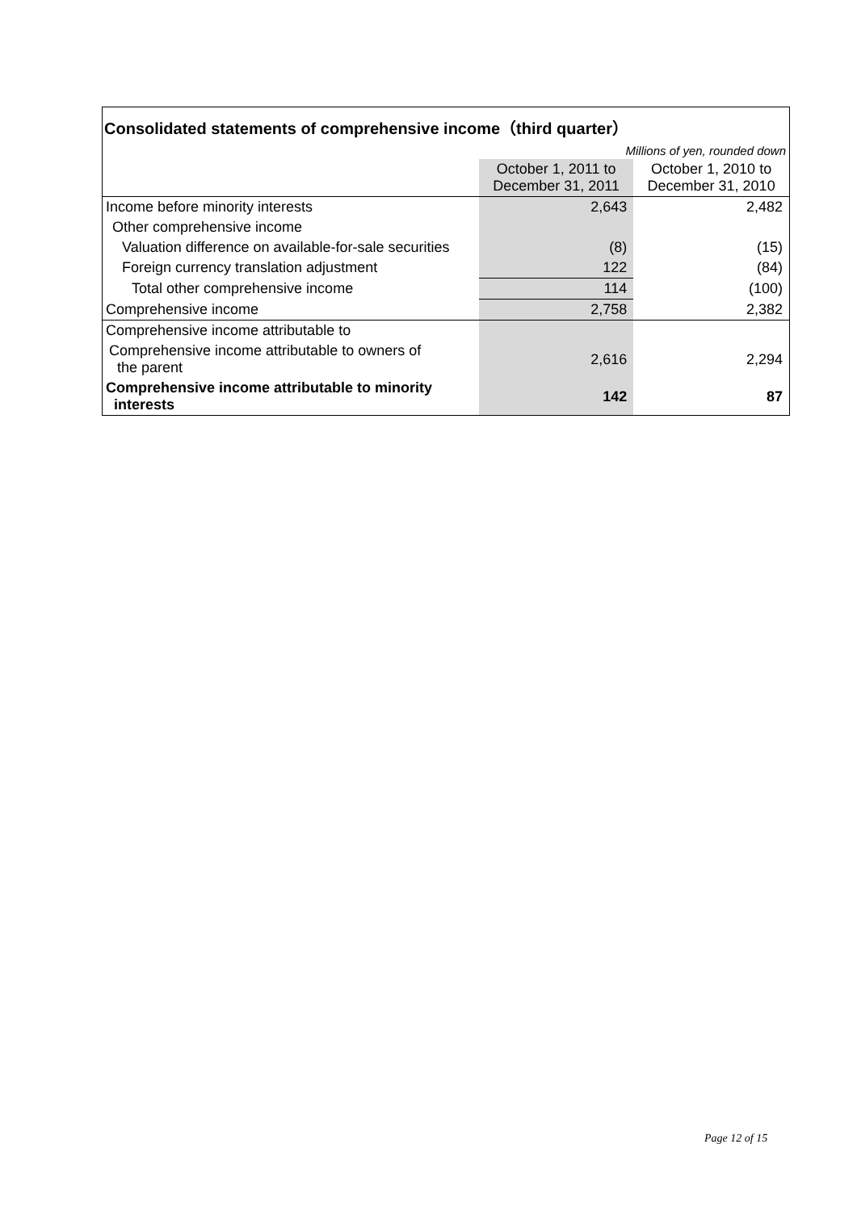| Consolidated statements of comprehensive income（third quarter） | | |
| --- | --- | --- |
| Millions of yen, rounded down | | |
| | October 1, 2011 to December 31, 2011 | October 1, 2010 to December 31, 2010 |
| Income before minority interests | 2,643 | 2,482 |
| Other comprehensive income | | |
| Valuation difference on available-for-sale securities | (8) | (15) |
| Foreign currency translation adjustment | 122 | (84) |
| Total other comprehensive income | 114 | (100) |
| Comprehensive income | 2,758 | 2,382 |
| Comprehensive income attributable to | | |
| Comprehensive income attributable to owners of the parent | 2,616 | 2,294 |
| Comprehensive income attributable to minority interests | 142 | 87 |
Page 12 of 15